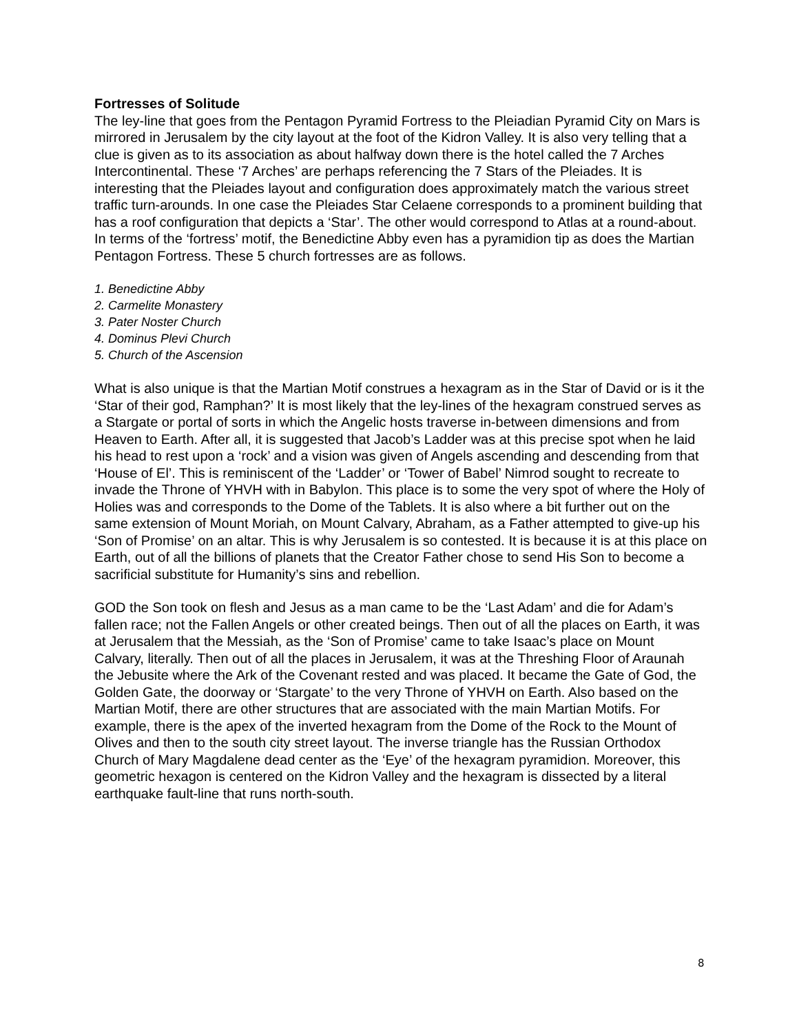Fortresses of Solitude
The ley-line that goes from the Pentagon Pyramid Fortress to the Pleiadian Pyramid City on Mars is mirrored in Jerusalem by the city layout at the foot of the Kidron Valley. It is also very telling that a clue is given as to its association as about halfway down there is the hotel called the 7 Arches Intercontinental. These ‘7 Arches’ are perhaps referencing the 7 Stars of the Pleiades. It is interesting that the Pleiades layout and configuration does approximately match the various street traffic turn-arounds. In one case the Pleiades Star Celaene corresponds to a prominent building that has a roof configuration that depicts a ‘Star’. The other would correspond to Atlas at a round-about. In terms of the ‘fortress’ motif, the Benedictine Abby even has a pyramidion tip as does the Martian Pentagon Fortress. These 5 church fortresses are as follows.
1. Benedictine Abby
2. Carmelite Monastery
3. Pater Noster Church
4. Dominus Plevi Church
5. Church of the Ascension
What is also unique is that the Martian Motif construes a hexagram as in the Star of David or is it the ‘Star of their god, Ramphan?’ It is most likely that the ley-lines of the hexagram construed serves as a Stargate or portal of sorts in which the Angelic hosts traverse in-between dimensions and from Heaven to Earth. After all, it is suggested that Jacob’s Ladder was at this precise spot when he laid his head to rest upon a ‘rock’ and a vision was given of Angels ascending and descending from that ‘House of El’. This is reminiscent of the ‘Ladder’ or ‘Tower of Babel’ Nimrod sought to recreate to invade the Throne of YHVH with in Babylon. This place is to some the very spot of where the Holy of Holies was and corresponds to the Dome of the Tablets. It is also where a bit further out on the same extension of Mount Moriah, on Mount Calvary, Abraham, as a Father attempted to give-up his ‘Son of Promise’ on an altar. This is why Jerusalem is so contested. It is because it is at this place on Earth, out of all the billions of planets that the Creator Father chose to send His Son to become a sacrificial substitute for Humanity’s sins and rebellion.
GOD the Son took on flesh and Jesus as a man came to be the ‘Last Adam’ and die for Adam’s fallen race; not the Fallen Angels or other created beings. Then out of all the places on Earth, it was at Jerusalem that the Messiah, as the ‘Son of Promise’ came to take Isaac’s place on Mount Calvary, literally. Then out of all the places in Jerusalem, it was at the Threshing Floor of Araunah the Jebusite where the Ark of the Covenant rested and was placed. It became the Gate of God, the Golden Gate, the doorway or ‘Stargate’ to the very Throne of YHVH on Earth. Also based on the Martian Motif, there are other structures that are associated with the main Martian Motifs. For example, there is the apex of the inverted hexagram from the Dome of the Rock to the Mount of Olives and then to the south city street layout. The inverse triangle has the Russian Orthodox Church of Mary Magdalene dead center as the ‘Eye’ of the hexagram pyramidion. Moreover, this geometric hexagon is centered on the Kidron Valley and the hexagram is dissected by a literal earthquake fault-line that runs north-south.
8